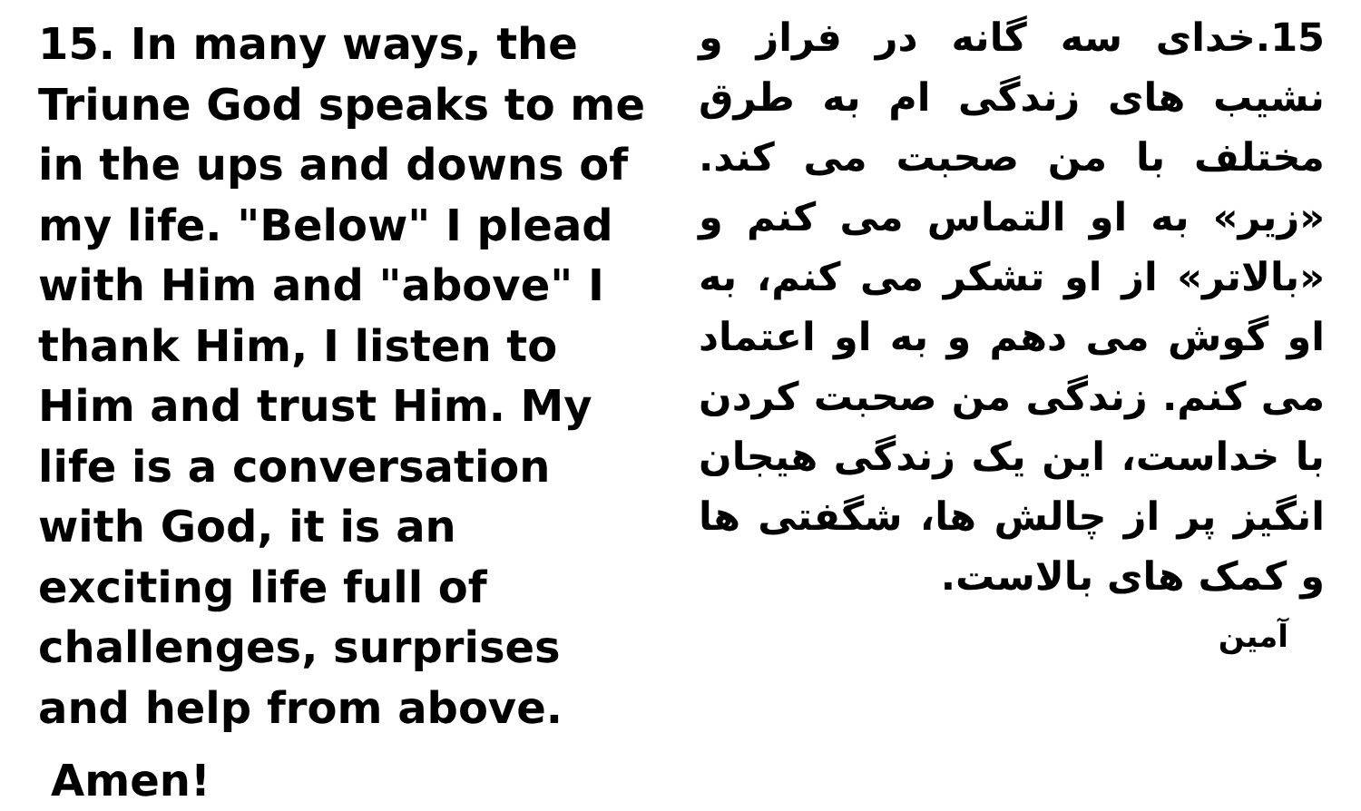15. In many ways, the Triune God speaks to me in the ups and downs of my life. "Below" I plead with Him and "above" I thank Him, I listen to Him and trust Him. My life is a conversation with God, it is an exciting life full of challenges, surprises and help from above.
Amen!
15.خدای سه گانه در فراز و نشیب های زندگی ام به طرق مختلف با من صحبت می کند. «زیر» به او التماس می کنم و «بالاتر» از او تشکر می کنم، به او گوش می دهم و به او اعتماد می کنم. زندگی من صحبت کردن با خداست، این یک زندگی هیجان انگیز پر از چالش ها، شگفتی ها و کمک های بالاست.
آمین